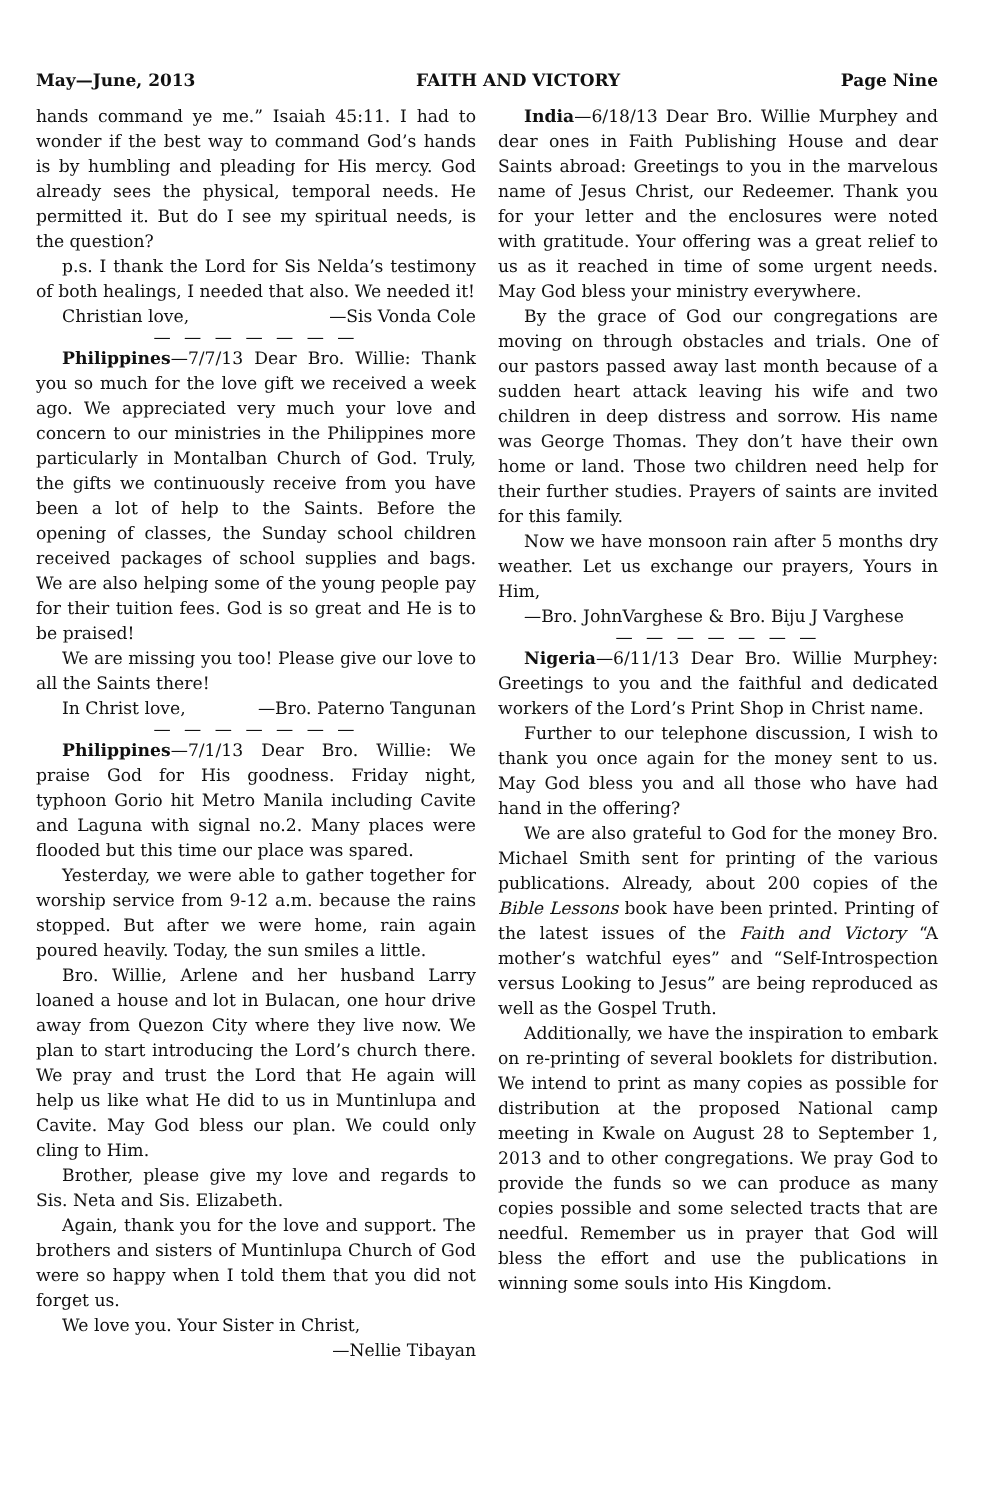May—June, 2013 FAITH AND VICTORY Page Nine
hands command ye me.” Isaiah 45:11. I had to wonder if the best way to command God’s hands is by humbling and pleading for His mercy. God already sees the physical, temporal needs. He permitted it. But do I see my spiritual needs, is the question?
p.s. I thank the Lord for Sis Nelda’s testimony of both healings, I needed that also. We needed it!
Christian love, —Sis Vonda Cole
— — — — — — —
Philippines—7/7/13 Dear Bro. Willie: Thank you so much for the love gift we received a week ago. We appreciated very much your love and concern to our ministries in the Philippines more particularly in Montalban Church of God. Truly, the gifts we continuously receive from you have been a lot of help to the Saints. Before the opening of classes, the Sunday school children received packages of school supplies and bags. We are also helping some of the young people pay for their tuition fees. God is so great and He is to be praised!
We are missing you too! Please give our love to all the Saints there!
In Christ love, —Bro. Paterno Tangunan
— — — — — — —
Philippines—7/1/13 Dear Bro. Willie: We praise God for His goodness. Friday night, typhoon Gorio hit Metro Manila including Cavite and Laguna with signal no.2. Many places were flooded but this time our place was spared.
Yesterday, we were able to gather together for worship service from 9-12 a.m. because the rains stopped. But after we were home, rain again poured heavily. Today, the sun smiles a little.
Bro. Willie, Arlene and her husband Larry loaned a house and lot in Bulacan, one hour drive away from Quezon City where they live now. We plan to start introducing the Lord’s church there. We pray and trust the Lord that He again will help us like what He did to us in Muntinlupa and Cavite. May God bless our plan. We could only cling to Him.
Brother, please give my love and regards to Sis. Neta and Sis. Elizabeth.
Again, thank you for the love and support. The brothers and sisters of Muntinlupa Church of God were so happy when I told them that you did not forget us.
We love you. Your Sister in Christ,
—Nellie Tibayan
India—6/18/13 Dear Bro. Willie Murphey and dear ones in Faith Publishing House and dear Saints abroad: Greetings to you in the marvelous name of Jesus Christ, our Redeemer. Thank you for your letter and the enclosures were noted with gratitude. Your offering was a great relief to us as it reached in time of some urgent needs. May God bless your ministry everywhere.
By the grace of God our congregations are moving on through obstacles and trials. One of our pastors passed away last month because of a sudden heart attack leaving his wife and two children in deep distress and sorrow. His name was George Thomas. They don’t have their own home or land. Those two children need help for their further studies. Prayers of saints are invited for this family.
Now we have monsoon rain after 5 months dry weather. Let us exchange our prayers, Yours in Him,
—Bro. JohnVarghese & Bro. Biju J Varghese
— — — — — — —
Nigeria—6/11/13 Dear Bro. Willie Murphey: Greetings to you and the faithful and dedicated workers of the Lord’s Print Shop in Christ name.
Further to our telephone discussion, I wish to thank you once again for the money sent to us. May God bless you and all those who have had hand in the offering?
We are also grateful to God for the money Bro. Michael Smith sent for printing of the various publications. Already, about 200 copies of the Bible Lessons book have been printed. Printing of the latest issues of the Faith and Victory “A mother’s watchful eyes” and “Self-Introspection versus Looking to Jesus” are being reproduced as well as the Gospel Truth.
Additionally, we have the inspiration to embark on re-printing of several booklets for distribution. We intend to print as many copies as possible for distribution at the proposed National camp meeting in Kwale on August 28 to September 1, 2013 and to other congregations. We pray God to provide the funds so we can produce as many copies possible and some selected tracts that are needful. Remember us in prayer that God will bless the effort and use the publications in winning some souls into His Kingdom.